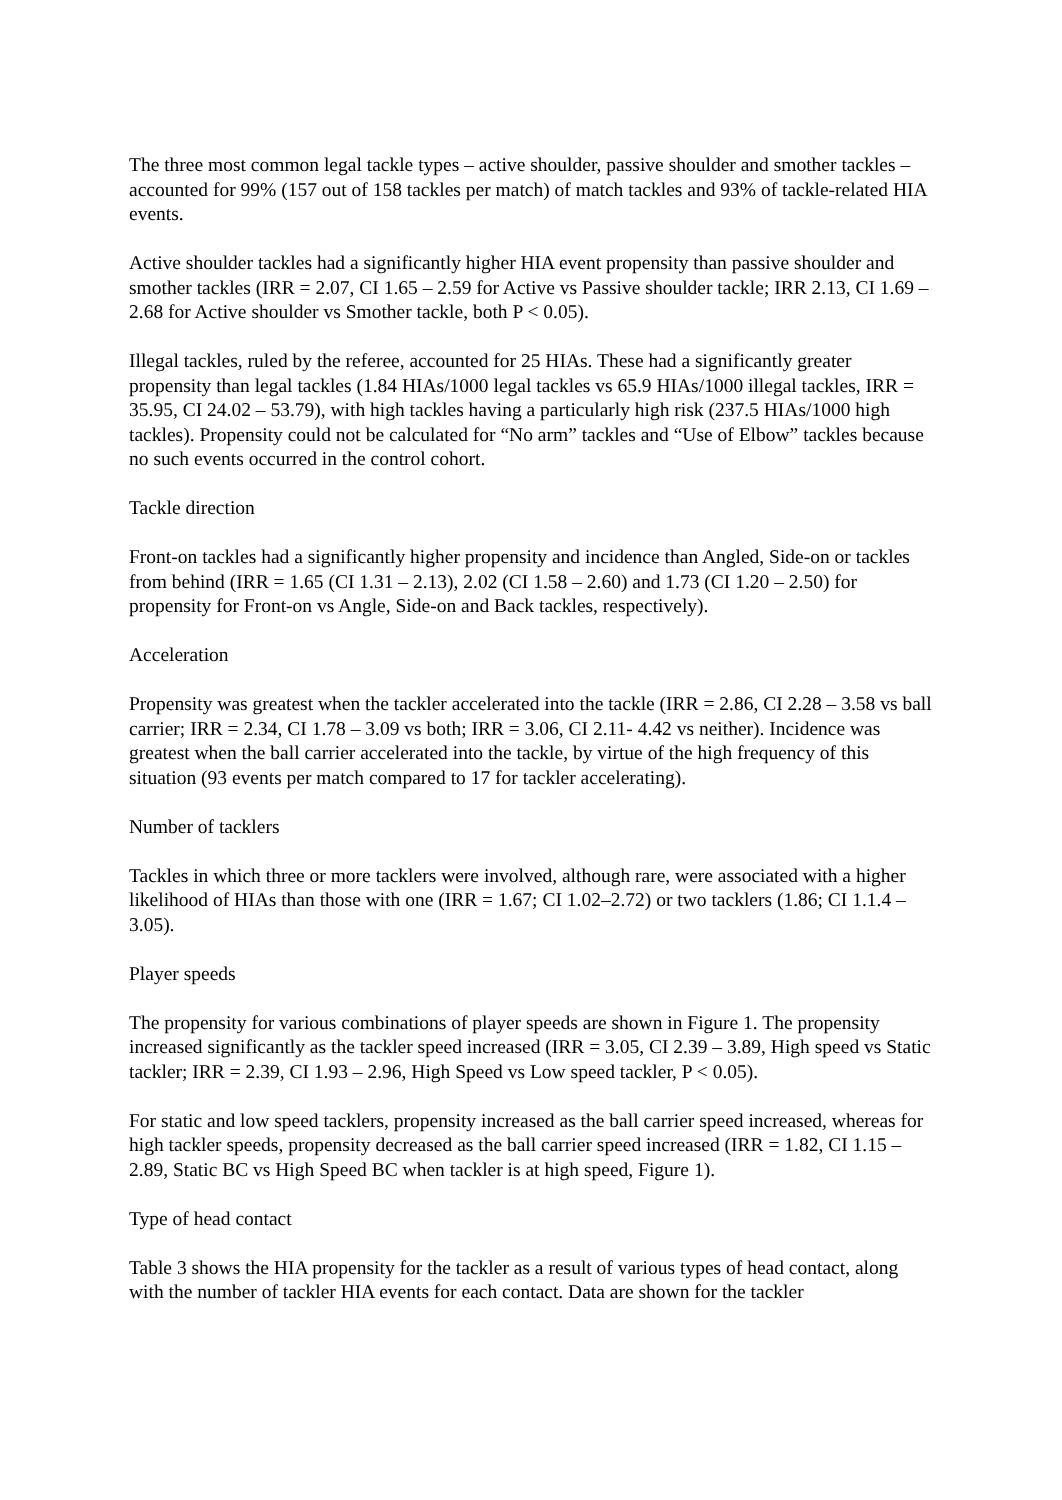The three most common legal tackle types – active shoulder, passive shoulder and smother tackles – accounted for 99% (157 out of 158 tackles per match) of match tackles and 93% of tackle-related HIA events.
Active shoulder tackles had a significantly higher HIA event propensity than passive shoulder and smother tackles (IRR = 2.07, CI 1.65 – 2.59 for Active vs Passive shoulder tackle; IRR 2.13, CI 1.69 – 2.68 for Active shoulder vs Smother tackle, both P < 0.05).
Illegal tackles, ruled by the referee, accounted for 25 HIAs. These had a significantly greater propensity than legal tackles (1.84 HIAs/1000 legal tackles vs 65.9 HIAs/1000 illegal tackles, IRR = 35.95, CI 24.02 – 53.79), with high tackles having a particularly high risk (237.5 HIAs/1000 high tackles). Propensity could not be calculated for “No arm” tackles and “Use of Elbow” tackles because no such events occurred in the control cohort.
Tackle direction
Front-on tackles had a significantly higher propensity and incidence than Angled, Side-on or tackles from behind (IRR = 1.65 (CI 1.31 – 2.13), 2.02 (CI 1.58 – 2.60) and 1.73 (CI 1.20 – 2.50) for propensity for Front-on vs Angle, Side-on and Back tackles, respectively).
Acceleration
Propensity was greatest when the tackler accelerated into the tackle (IRR = 2.86, CI 2.28 – 3.58 vs ball carrier; IRR = 2.34, CI 1.78 – 3.09 vs both; IRR = 3.06, CI 2.11- 4.42 vs neither). Incidence was greatest when the ball carrier accelerated into the tackle, by virtue of the high frequency of this situation (93 events per match compared to 17 for tackler accelerating).
Number of tacklers
Tackles in which three or more tacklers were involved, although rare, were associated with a higher likelihood of HIAs than those with one (IRR = 1.67; CI 1.02–2.72) or two tacklers (1.86; CI 1.1.4 – 3.05).
Player speeds
The propensity for various combinations of player speeds are shown in Figure 1. The propensity increased significantly as the tackler speed increased (IRR = 3.05, CI 2.39 – 3.89, High speed vs Static tackler; IRR = 2.39, CI 1.93 – 2.96, High Speed vs Low speed tackler, P < 0.05).
For static and low speed tacklers, propensity increased as the ball carrier speed increased, whereas for high tackler speeds, propensity decreased as the ball carrier speed increased (IRR = 1.82, CI 1.15 – 2.89, Static BC vs High Speed BC when tackler is at high speed, Figure 1).
Type of head contact
Table 3 shows the HIA propensity for the tackler as a result of various types of head contact, along with the number of tackler HIA events for each contact. Data are shown for the tackler